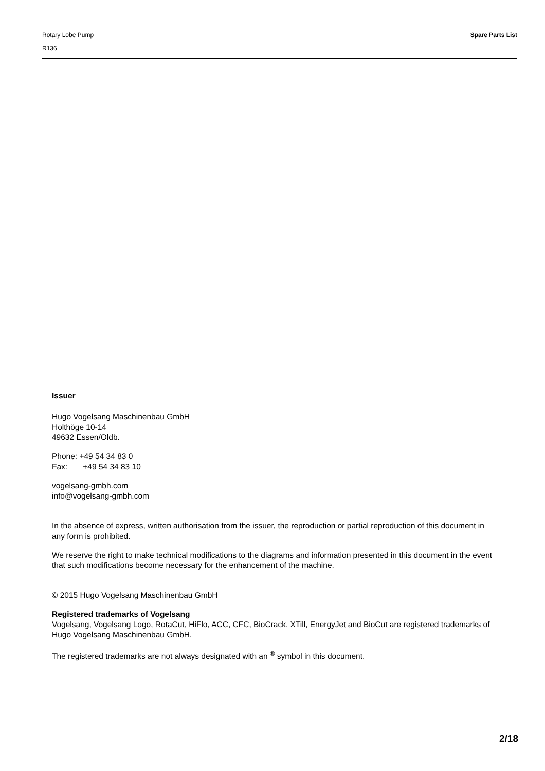Rotary Lobe Pump Spare Parts List
R136
Issuer
Hugo Vogelsang Maschinenbau GmbH
Holthöge 10-14
49632 Essen/Oldb.
Phone: +49 54 34 83 0
Fax: +49 54 34 83 10
vogelsang-gmbh.com
info@vogelsang-gmbh.com
In the absence of express, written authorisation from the issuer, the reproduction or partial reproduction of this document in any form is prohibited.
We reserve the right to make technical modifications to the diagrams and information presented in this document in the event that such modifications become necessary for the enhancement of the machine.
© 2015 Hugo Vogelsang Maschinenbau GmbH
Registered trademarks of Vogelsang
Vogelsang, Vogelsang Logo, RotaCut, HiFlo, ACC, CFC, BioCrack, XTill, EnergyJet and BioCut are registered trademarks of Hugo Vogelsang Maschinenbau GmbH.
The registered trademarks are not always designated with an <sup>®</sup> symbol in this document.
2/18